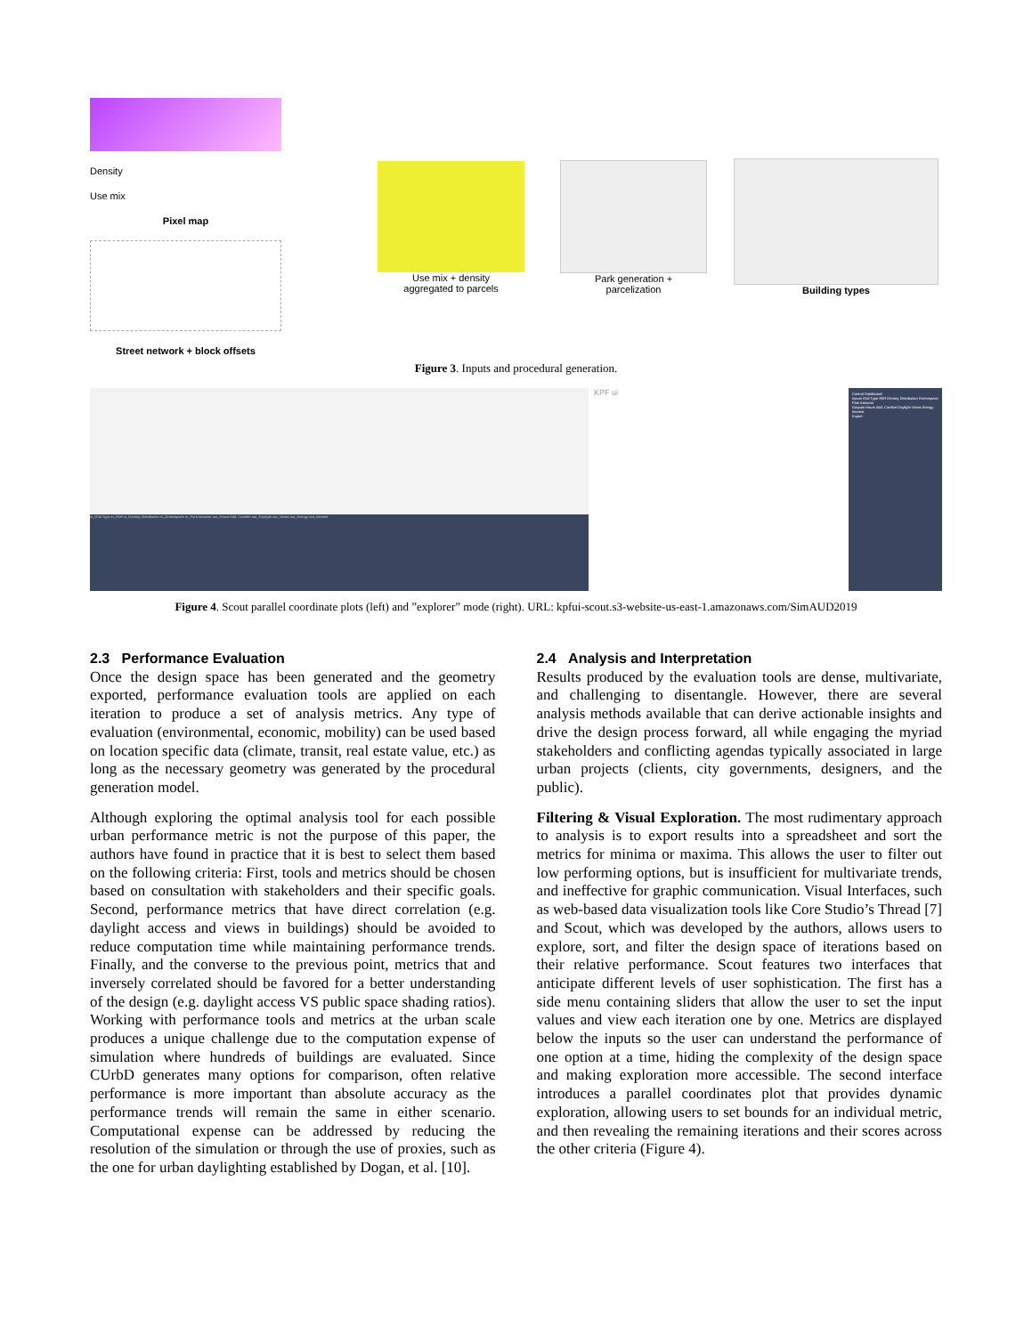Density
Use mix
Pixel map
Street network + block offsets
Use mix + density
aggregated to parcels
Park generation +
parcelization
Building types
Figure 3. Inputs and procedural generation.
in_Grid Type in_FAR in_Density Distribution in_Greenspace in_Park Attractor out_Hours Add. Comfort out_Daylight out_Views out_Energy out_Interest
KPF ui
Control Dashboard
Inputs Grid Type FAR Density Distribution Greenspace Park Attractor
Outputs Hours Add. Comfort Daylight Views Energy Interest
Export
Figure 4. Scout parallel coordinate plots (left) and ”explorer” mode (right). URL: kpfui-scout.s3-website-us-east-1.amazonaws.com/SimAUD2019
2.3 Performance Evaluation
Once the design space has been generated and the geometry exported, performance evaluation tools are applied on each iteration to produce a set of analysis metrics. Any type of evaluation (environmental, economic, mobility) can be used based on location specific data (climate, transit, real estate value, etc.) as long as the necessary geometry was generated by the procedural generation model.
Although exploring the optimal analysis tool for each possible urban performance metric is not the purpose of this paper, the authors have found in practice that it is best to select them based on the following criteria: First, tools and metrics should be chosen based on consultation with stakeholders and their specific goals. Second, performance metrics that have direct correlation (e.g. daylight access and views in buildings) should be avoided to reduce computation time while maintaining performance trends. Finally, and the converse to the previous point, metrics that and inversely correlated should be favored for a better understanding of the design (e.g. daylight access VS public space shading ratios). Working with performance tools and metrics at the urban scale produces a unique challenge due to the computation expense of simulation where hundreds of buildings are evaluated. Since CUrbD generates many options for comparison, often relative performance is more important than absolute accuracy as the performance trends will remain the same in either scenario. Computational expense can be addressed by reducing the resolution of the simulation or through the use of proxies, such as the one for urban daylighting established by Dogan, et al. [10].
2.4 Analysis and Interpretation
Results produced by the evaluation tools are dense, multivariate, and challenging to disentangle. However, there are several analysis methods available that can derive actionable insights and drive the design process forward, all while engaging the myriad stakeholders and conflicting agendas typically associated in large urban projects (clients, city governments, designers, and the public).
Filtering & Visual Exploration. The most rudimentary approach to analysis is to export results into a spreadsheet and sort the metrics for minima or maxima. This allows the user to filter out low performing options, but is insufficient for multivariate trends, and ineffective for graphic communication. Visual Interfaces, such as web-based data visualization tools like Core Studio’s Thread [7] and Scout, which was developed by the authors, allows users to explore, sort, and filter the design space of iterations based on their relative performance. Scout features two interfaces that anticipate different levels of user sophistication. The first has a side menu containing sliders that allow the user to set the input values and view each iteration one by one. Metrics are displayed below the inputs so the user can understand the performance of one option at a time, hiding the complexity of the design space and making exploration more accessible. The second interface introduces a parallel coordinates plot that provides dynamic exploration, allowing users to set bounds for an individual metric, and then revealing the remaining iterations and their scores across the other criteria (Figure 4).